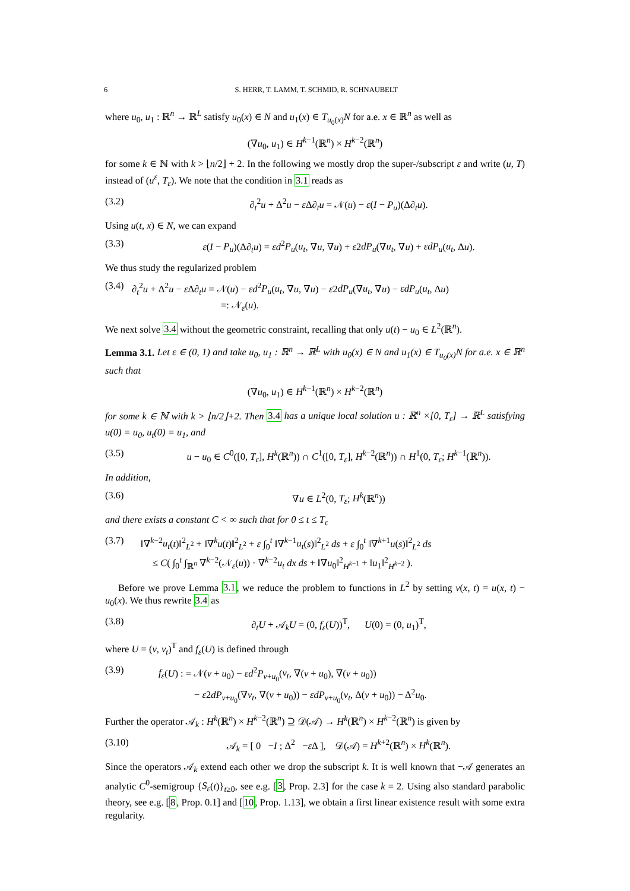6 S. HERR, T. LAMM, T. SCHMID, R. SCHNAUBELT
where u<sub>0</sub>, u<sub>1</sub> : ℝ<sup>n</sup> → ℝ<sup>L</sup> satisfy u<sub>0</sub>(x) ∈ N and u<sub>1</sub>(x) ∈ T<sub>u<sub>0</sub>(x)</sub>N for a.e. x ∈ ℝ<sup>n</sup> as well as
(∇u<sub>0</sub>, u<sub>1</sub>) ∈ H<sup>k−1</sup>(ℝ<sup>n</sup>) × H<sup>k−2</sup>(ℝ<sup>n</sup>)
for some k ∈ ℕ with k > ⌊n/2⌋ + 2. In the following we mostly drop the super-/subscript ε and write (u, T) instead of (u<sup>ε</sup>, T<sub>ε</sub>). We note that the condition in 3.1 reads as
(3.2) ∂<sub>t</sub><sup>2</sup>u + Δ<sup>2</sup>u − ε Δ∂<sub>t</sub>u = 𝒩(u) − ε(I − P<sub>u</sub>)(Δ∂<sub>t</sub>u).
Using u(t, x) ∈ N, we can expand
(3.3) ε(I − P<sub>u</sub>)(Δ∂<sub>t</sub>u) = εd<sup>2</sup>P<sub>u</sub>(u<sub>t</sub>, ∇u, ∇u) + ε2dP<sub>u</sub>(∇u<sub>t</sub>, ∇u) + εdP<sub>u</sub>(u<sub>t</sub>, Δu).
We thus study the regularized problem
(3.4) ∂<sub>t</sub><sup>2</sup>u + Δ<sup>2</sup>u − ε Δ∂<sub>t</sub>u = 𝒩(u) − εd<sup>2</sup>P<sub>u</sub>(u<sub>t</sub>, ∇u, ∇u) − ε2dP<sub>u</sub>(∇u<sub>t</sub>, ∇u) − εdP<sub>u</sub>(u<sub>t</sub>, Δu)
=: 𝒩<sub>ε</sub>(u).
We next solve 3.4 without the geometric constraint, recalling that only u(t) − u<sub>0</sub> ∈ L<sup>2</sup>(ℝ<sup>n</sup>).
Lemma 3.1. Let ε ∈ (0, 1) and take u<sub>0</sub>, u<sub>1</sub> : ℝ<sup>n</sup> → ℝ<sup>L</sup> with u<sub>0</sub>(x) ∈ N and u<sub>1</sub>(x) ∈ T<sub>u<sub>0</sub>(x)</sub>N for a.e. x ∈ ℝ<sup>n</sup> such that
(∇u<sub>0</sub>, u<sub>1</sub>) ∈ H<sup>k−1</sup>(ℝ<sup>n</sup>) × H<sup>k−2</sup>(ℝ<sup>n</sup>)
for some k ∈ ℕ with k > ⌊n/2⌋+2. Then 3.4 has a unique local solution u : ℝ<sup>n</sup> ×[0, T<sub>ε</sub>] → ℝ<sup>L</sup> satisfying u(0) = u<sub>0</sub>, u<sub>t</sub>(0) = u<sub>1</sub>, and
(3.5) u − u<sub>0</sub> ∈ C<sup>0</sup>([0, T<sub>ε</sub>], H<sup>k</sup>(ℝ<sup>n</sup>)) ∩ C<sup>1</sup>([0, T<sub>ε</sub>], H<sup>k−2</sup>(ℝ<sup>n</sup>)) ∩ H<sup>1</sup>(0, T<sub>ε</sub>; H<sup>k−1</sup>(ℝ<sup>n</sup>)).
In addition,
(3.6) ∇u ∈ L<sup>2</sup>(0, T<sub>ε</sub>; H<sup>k</sup>(ℝ<sup>n</sup>))
and there exists a constant C < ∞ such that for 0 ≤ t ≤ T<sub>ε</sub>
(3.7) ‖∇<sup>k−2</sup>u<sub>t</sub>(t)‖<sup>2</sup><sub>L<sup>2</sup></sub> + ‖∇<sup>k</sup>u(t)‖<sup>2</sup><sub>L<sup>2</sup></sub> + ε ∫<sub>0</sub><sup>t</sup> ‖∇<sup>k−1</sup>u<sub>t</sub>(s)‖<sup>2</sup><sub>L<sup>2</sup></sub> ds + ε ∫<sub>0</sub><sup>t</sup> ‖∇<sup>k+1</sup>u(s)‖<sup>2</sup><sub>L<sup>2</sup></sub> ds
≤ C( ∫<sub>0</sub><sup>t</sup> ∫<sub>ℝ<sup>n</sup></sub> ∇<sup>k−2</sup>(𝒩<sub>ε</sub>(u)) · ∇<sup>k−2</sup>u<sub>t</sub> dx ds + ‖∇u<sub>0</sub>‖<sup>2</sup><sub>H<sup>k−1</sup></sub> + ‖u<sub>1</sub>‖<sup>2</sup><sub>H<sup>k−2</sup></sub> ).
Before we prove Lemma 3.1, we reduce the problem to functions in L<sup>2</sup> by setting v(x, t) = u(x, t) − u<sub>0</sub>(x). We thus rewrite 3.4 as
(3.8) ∂<sub>t</sub>U + 𝒜<sub>k</sub>U = (0, f<sub>ε</sub>(U))<sup>T</sup>, U(0) = (0, u<sub>1</sub>)<sup>T</sup>,
where U = (v, v<sub>t</sub>)<sup>T</sup> and f<sub>ε</sub>(U) is defined through
(3.9) f<sub>ε</sub>(U) : = 𝒩(v + u<sub>0</sub>) − εd<sup>2</sup>P<sub>v+u<sub>0</sub></sub>(v<sub>t</sub>, ∇(v + u<sub>0</sub>), ∇(v + u<sub>0</sub>))
− ε2dP<sub>v+u<sub>0</sub></sub>(∇v<sub>t</sub>, ∇(v + u<sub>0</sub>)) − εdP<sub>v+u<sub>0</sub></sub>(v<sub>t</sub>, Δ(v + u<sub>0</sub>)) − Δ<sup>2</sup>u<sub>0</sub>.
Further the operator 𝒜<sub>k</sub> : H<sup>k</sup>(ℝ<sup>n</sup>) × H<sup>k−2</sup>(ℝ<sup>n</sup>) ⊇ 𝒟(𝒜) → H<sup>k</sup>(ℝ<sup>n</sup>) × H<sup>k−2</sup>(ℝ<sup>n</sup>) is given by
(3.10) 𝒜<sub>k</sub> = [ 0 −I ; Δ<sup>2</sup> −ε Δ ], 𝒟(𝒜) = H<sup>k+2</sup>(ℝ<sup>n</sup>) × H<sup>k</sup>(ℝ<sup>n</sup>).
Since the operators 𝒜<sub>k</sub> extend each other we drop the subscript k. It is well known that −𝒜 generates an analytic C<sup>0</sup>-semigroup {S<sub>ε</sub>(t)}<sub>t≥0</sub>, see e.g. [3, Prop. 2.3] for the case k = 2. Using also standard parabolic theory, see e.g. [8, Prop. 0.1] and [10, Prop. 1.13], we obtain a first linear existence result with some extra regularity.